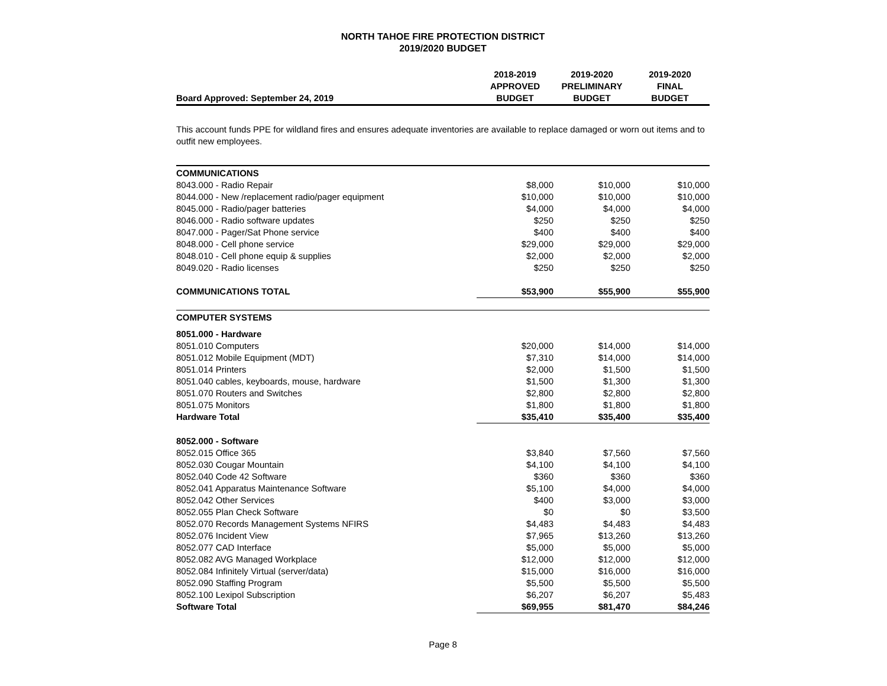NORTH TAHOE FIRE PROTECTION DISTRICT
2019/2020 BUDGET
| Board Approved: September 24, 2019 | 2018-2019 APPROVED BUDGET | 2019-2020 PRELIMINARY BUDGET | 2019-2020 FINAL BUDGET |
| --- | --- | --- | --- |
This account funds PPE for wildland fires and ensures adequate inventories are available to replace damaged or worn out items and to outfit new employees.
| COMMUNICATIONS | | | |
| 8043.000 - Radio Repair | $8,000 | $10,000 | $10,000 |
| 8044.000 - New /replacement radio/pager equipment | $10,000 | $10,000 | $10,000 |
| 8045.000 - Radio/pager batteries | $4,000 | $4,000 | $4,000 |
| 8046.000 - Radio software updates | $250 | $250 | $250 |
| 8047.000 - Pager/Sat Phone service | $400 | $400 | $400 |
| 8048.000 - Cell phone service | $29,000 | $29,000 | $29,000 |
| 8048.010 - Cell phone equip & supplies | $2,000 | $2,000 | $2,000 |
| 8049.020 - Radio licenses | $250 | $250 | $250 |
| COMMUNICATIONS TOTAL | $53,900 | $55,900 | $55,900 |
| COMPUTER SYSTEMS | | | |
| 8051.000 - Hardware | | | |
| 8051.010 Computers | $20,000 | $14,000 | $14,000 |
| 8051.012 Mobile Equipment (MDT) | $7,310 | $14,000 | $14,000 |
| 8051.014 Printers | $2,000 | $1,500 | $1,500 |
| 8051.040 cables, keyboards, mouse, hardware | $1,500 | $1,300 | $1,300 |
| 8051.070 Routers and Switches | $2,800 | $2,800 | $2,800 |
| 8051.075 Monitors | $1,800 | $1,800 | $1,800 |
| Hardware Total | $35,410 | $35,400 | $35,400 |
| 8052.000 - Software | | | |
| 8052.015 Office 365 | $3,840 | $7,560 | $7,560 |
| 8052.030 Cougar Mountain | $4,100 | $4,100 | $4,100 |
| 8052.040 Code 42 Software | $360 | $360 | $360 |
| 8052.041 Apparatus Maintenance Software | $5,100 | $4,000 | $4,000 |
| 8052.042 Other Services | $400 | $3,000 | $3,000 |
| 8052.055 Plan Check Software | $0 | $0 | $3,500 |
| 8052.070 Records Management Systems NFIRS | $4,483 | $4,483 | $4,483 |
| 8052.076 Incident View | $7,965 | $13,260 | $13,260 |
| 8052.077 CAD Interface | $5,000 | $5,000 | $5,000 |
| 8052.082 AVG Managed Workplace | $12,000 | $12,000 | $12,000 |
| 8052.084 Infinitely Virtual (server/data) | $15,000 | $16,000 | $16,000 |
| 8052.090 Staffing Program | $5,500 | $5,500 | $5,500 |
| 8052.100 Lexipol Subscription | $6,207 | $6,207 | $5,483 |
| Software Total | $69,955 | $81,470 | $84,246 |
Page 8